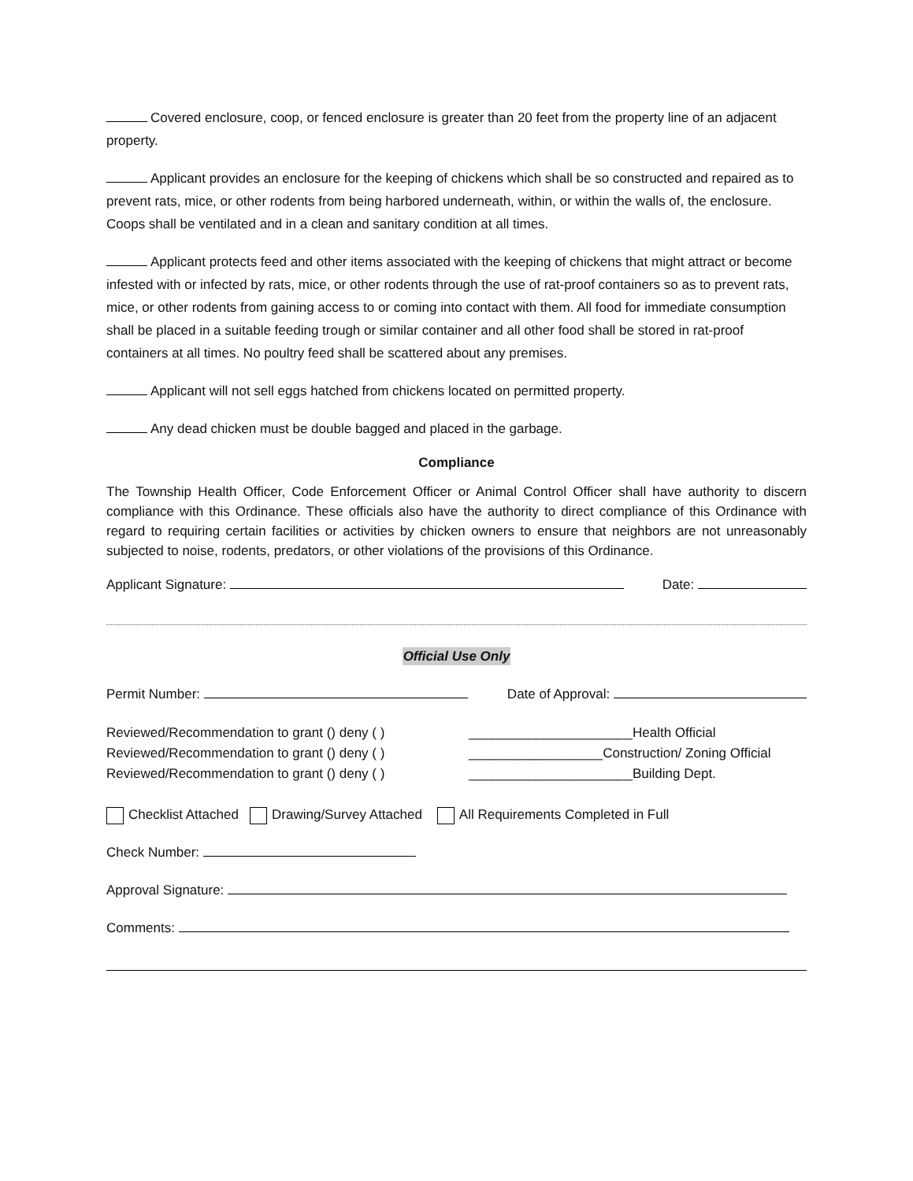Covered enclosure, coop, or fenced enclosure is greater than 20 feet from the property line of an adjacent property.
Applicant provides an enclosure for the keeping of chickens which shall be so constructed and repaired as to prevent rats, mice, or other rodents from being harbored underneath, within, or within the walls of, the enclosure. Coops shall be ventilated and in a clean and sanitary condition at all times.
Applicant protects feed and other items associated with the keeping of chickens that might attract or become infested with or infected by rats, mice, or other rodents through the use of rat-proof containers so as to prevent rats, mice, or other rodents from gaining access to or coming into contact with them. All food for immediate consumption shall be placed in a suitable feeding trough or similar container and all other food shall be stored in rat-proof containers at all times. No poultry feed shall be scattered about any premises.
Applicant will not sell eggs hatched from chickens located on permitted property.
Any dead chicken must be double bagged and placed in the garbage.
Compliance
The Township Health Officer, Code Enforcement Officer or Animal Control Officer shall have authority to discern compliance with this Ordinance. These officials also have the authority to direct compliance of this Ordinance with regard to requiring certain facilities or activities by chicken owners to ensure that neighbors are not unreasonably subjected to noise, rodents, predators, or other violations of the provisions of this Ordinance.
Applicant Signature: Date:
Official Use Only
Permit Number: Date of Approval:
Reviewed/Recommendation to grant () deny ( )
Reviewed/Recommendation to grant () deny ( )
Reviewed/Recommendation to grant () deny ( )
______________________Health Official
__________________Construction/ Zoning Official
______________________Building Dept.
Checklist Attached Drawing/Survey Attached All Requirements Completed in Full
Check Number:
Approval Signature:
Comments: